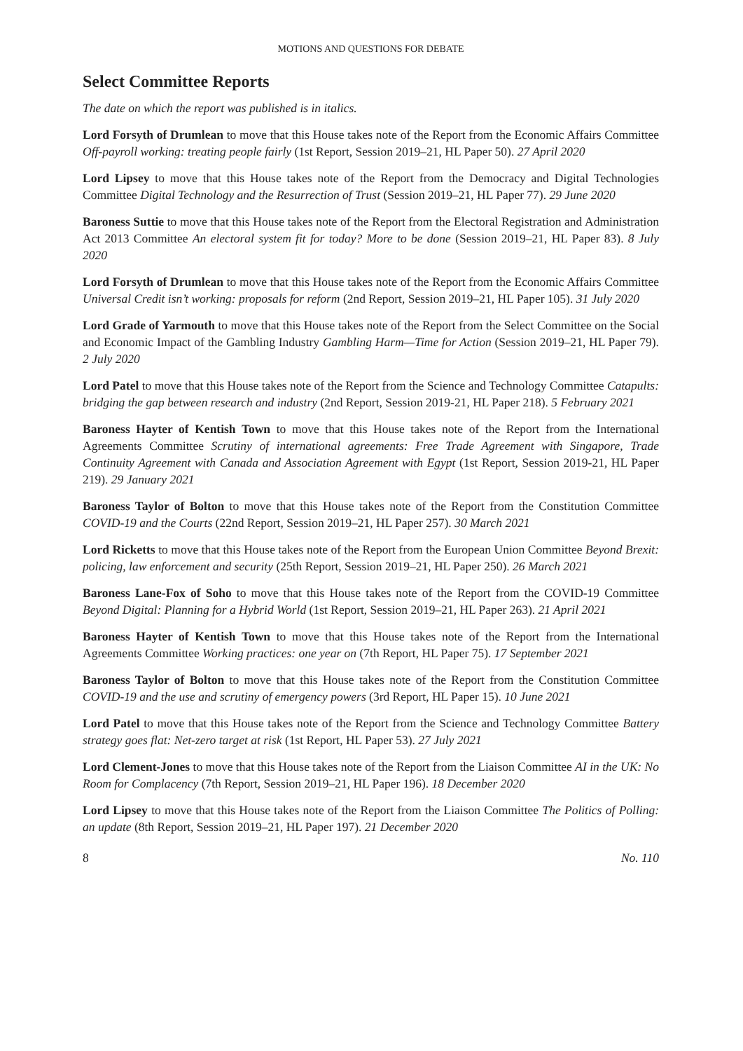MOTIONS AND QUESTIONS FOR DEBATE
Select Committee Reports
The date on which the report was published is in italics.
Lord Forsyth of Drumlean to move that this House takes note of the Report from the Economic Affairs Committee Off-payroll working: treating people fairly (1st Report, Session 2019–21, HL Paper 50). 27 April 2020
Lord Lipsey to move that this House takes note of the Report from the Democracy and Digital Technologies Committee Digital Technology and the Resurrection of Trust (Session 2019–21, HL Paper 77). 29 June 2020
Baroness Suttie to move that this House takes note of the Report from the Electoral Registration and Administration Act 2013 Committee An electoral system fit for today? More to be done (Session 2019–21, HL Paper 83). 8 July 2020
Lord Forsyth of Drumlean to move that this House takes note of the Report from the Economic Affairs Committee Universal Credit isn’t working: proposals for reform (2nd Report, Session 2019–21, HL Paper 105). 31 July 2020
Lord Grade of Yarmouth to move that this House takes note of the Report from the Select Committee on the Social and Economic Impact of the Gambling Industry Gambling Harm—Time for Action (Session 2019–21, HL Paper 79). 2 July 2020
Lord Patel to move that this House takes note of the Report from the Science and Technology Committee Catapults: bridging the gap between research and industry (2nd Report, Session 2019-21, HL Paper 218). 5 February 2021
Baroness Hayter of Kentish Town to move that this House takes note of the Report from the International Agreements Committee Scrutiny of international agreements: Free Trade Agreement with Singapore, Trade Continuity Agreement with Canada and Association Agreement with Egypt (1st Report, Session 2019-21, HL Paper 219). 29 January 2021
Baroness Taylor of Bolton to move that this House takes note of the Report from the Constitution Committee COVID-19 and the Courts (22nd Report, Session 2019–21, HL Paper 257). 30 March 2021
Lord Ricketts to move that this House takes note of the Report from the European Union Committee Beyond Brexit: policing, law enforcement and security (25th Report, Session 2019–21, HL Paper 250). 26 March 2021
Baroness Lane-Fox of Soho to move that this House takes note of the Report from the COVID-19 Committee Beyond Digital: Planning for a Hybrid World (1st Report, Session 2019–21, HL Paper 263). 21 April 2021
Baroness Hayter of Kentish Town to move that this House takes note of the Report from the International Agreements Committee Working practices: one year on (7th Report, HL Paper 75). 17 September 2021
Baroness Taylor of Bolton to move that this House takes note of the Report from the Constitution Committee COVID-19 and the use and scrutiny of emergency powers (3rd Report, HL Paper 15). 10 June 2021
Lord Patel to move that this House takes note of the Report from the Science and Technology Committee Battery strategy goes flat: Net-zero target at risk (1st Report, HL Paper 53). 27 July 2021
Lord Clement-Jones to move that this House takes note of the Report from the Liaison Committee AI in the UK: No Room for Complacency (7th Report, Session 2019–21, HL Paper 196). 18 December 2020
Lord Lipsey to move that this House takes note of the Report from the Liaison Committee The Politics of Polling: an update (8th Report, Session 2019–21, HL Paper 197). 21 December 2020
8 No. 110